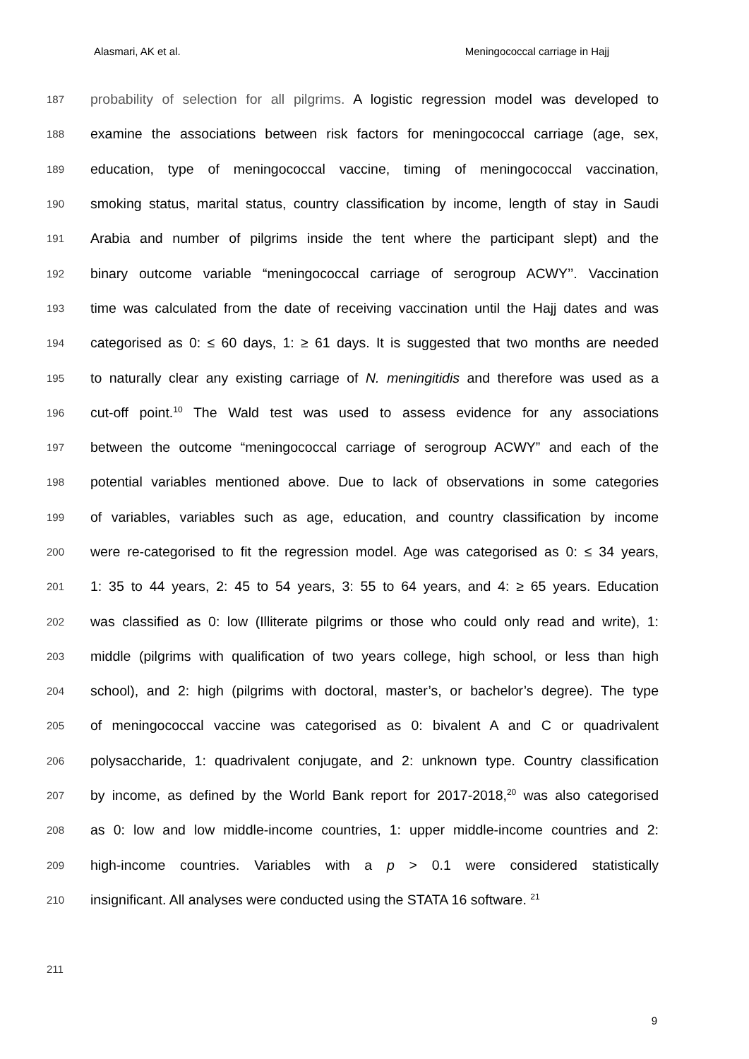Alasmari, AK et al. Meningococcal carriage in Hajj
187 probability of selection for all pilgrims. A logistic regression model was developed to
188 examine the associations between risk factors for meningococcal carriage (age, sex,
189 education, type of meningococcal vaccine, timing of meningococcal vaccination,
190 smoking status, marital status, country classification by income, length of stay in Saudi
191 Arabia and number of pilgrims inside the tent where the participant slept) and the
192 binary outcome variable “meningococcal carriage of serogroup ACWY’’. Vaccination
193 time was calculated from the date of receiving vaccination until the Hajj dates and was
194 categorised as 0: ≤ 60 days, 1: ≥ 61 days. It is suggested that two months are needed
195 to naturally clear any existing carriage of N. meningitidis and therefore was used as a
196 cut-off point.<sup>10</sup> The Wald test was used to assess evidence for any associations
197 between the outcome “meningococcal carriage of serogroup ACWY” and each of the
198 potential variables mentioned above. Due to lack of observations in some categories
199 of variables, variables such as age, education, and country classification by income
200 were re-categorised to fit the regression model. Age was categorised as 0: ≤ 34 years,
201 1: 35 to 44 years, 2: 45 to 54 years, 3: 55 to 64 years, and 4: ≥ 65 years. Education
202 was classified as 0: low (Illiterate pilgrims or those who could only read and write), 1:
203 middle (pilgrims with qualification of two years college, high school, or less than high
204 school), and 2: high (pilgrims with doctoral, master’s, or bachelor’s degree). The type
205 of meningococcal vaccine was categorised as 0: bivalent A and C or quadrivalent
206 polysaccharide, 1: quadrivalent conjugate, and 2: unknown type. Country classification
207 by income, as defined by the World Bank report for 2017-2018,<sup>20</sup> was also categorised
208 as 0: low and low middle-income countries, 1: upper middle-income countries and 2:
209 high-income countries. Variables with a p > 0.1 were considered statistically
210 insignificant. All analyses were conducted using the STATA 16 software. <sup>21</sup>
211
9